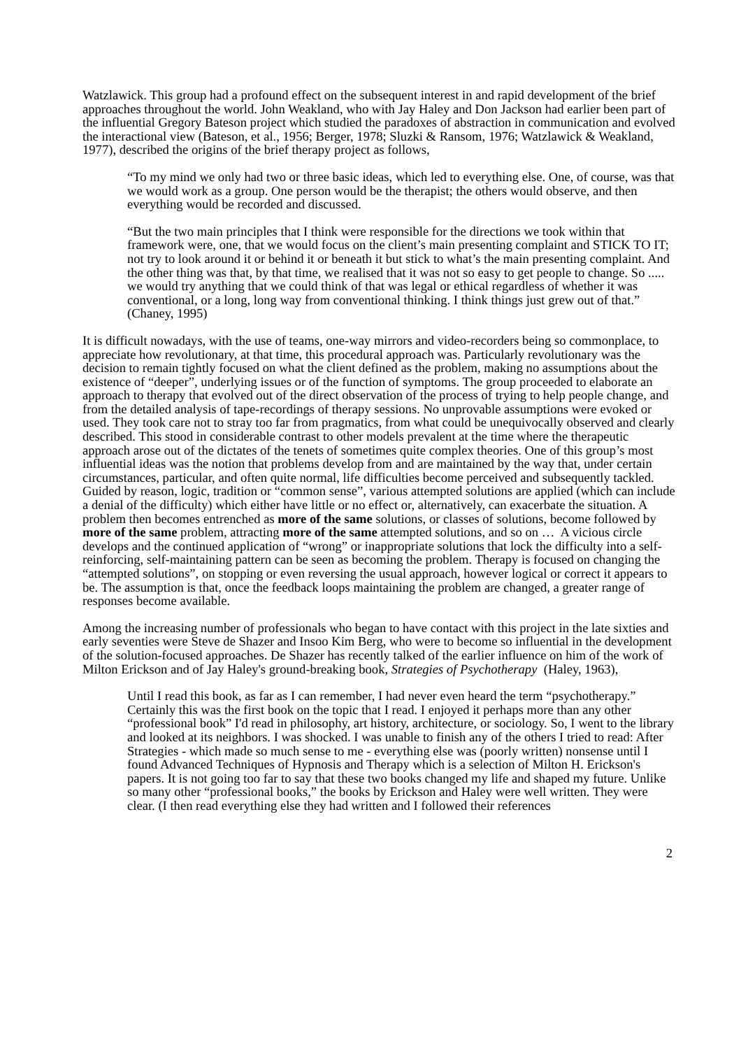Watzlawick. This group had a profound effect on the subsequent interest in and rapid development of the brief approaches throughout the world. John Weakland, who with Jay Haley and Don Jackson had earlier been part of the influential Gregory Bateson project which studied the paradoxes of abstraction in communication and evolved the interactional view (Bateson, et al., 1956; Berger, 1978; Sluzki & Ransom, 1976; Watzlawick & Weakland, 1977), described the origins of the brief therapy project as follows,
“To my mind we only had two or three basic ideas, which led to everything else. One, of course, was that we would work as a group. One person would be the therapist; the others would observe, and then everything would be recorded and discussed.
“But the two main principles that I think were responsible for the directions we took within that framework were, one, that we would focus on the client’s main presenting complaint and STICK TO IT; not try to look around it or behind it or beneath it but stick to what’s the main presenting complaint. And the other thing was that, by that time, we realised that it was not so easy to get people to change. So ..... we would try anything that we could think of that was legal or ethical regardless of whether it was conventional, or a long, long way from conventional thinking. I think things just grew out of that.” (Chaney, 1995)
It is difficult nowadays, with the use of teams, one-way mirrors and video-recorders being so commonplace, to appreciate how revolutionary, at that time, this procedural approach was. Particularly revolutionary was the decision to remain tightly focused on what the client defined as the problem, making no assumptions about the existence of “deeper”, underlying issues or of the function of symptoms. The group proceeded to elaborate an approach to therapy that evolved out of the direct observation of the process of trying to help people change, and from the detailed analysis of tape-recordings of therapy sessions. No unprovable assumptions were evoked or used. They took care not to stray too far from pragmatics, from what could be unequivocally observed and clearly described. This stood in considerable contrast to other models prevalent at the time where the therapeutic approach arose out of the dictates of the tenets of sometimes quite complex theories. One of this group’s most influential ideas was the notion that problems develop from and are maintained by the way that, under certain circumstances, particular, and often quite normal, life difficulties become perceived and subsequently tackled. Guided by reason, logic, tradition or “common sense”, various attempted solutions are applied (which can include a denial of the difficulty) which either have little or no effect or, alternatively, can exacerbate the situation. A problem then becomes entrenched as more of the same solutions, or classes of solutions, become followed by more of the same problem, attracting more of the same attempted solutions, and so on … A vicious circle develops and the continued application of “wrong” or inappropriate solutions that lock the difficulty into a self-reinforcing, self-maintaining pattern can be seen as becoming the problem. Therapy is focused on changing the “attempted solutions”, on stopping or even reversing the usual approach, however logical or correct it appears to be. The assumption is that, once the feedback loops maintaining the problem are changed, a greater range of responses become available.
Among the increasing number of professionals who began to have contact with this project in the late sixties and early seventies were Steve de Shazer and Insoo Kim Berg, who were to become so influential in the development of the solution-focused approaches. De Shazer has recently talked of the earlier influence on him of the work of Milton Erickson and of Jay Haley's ground-breaking book, Strategies of Psychotherapy (Haley, 1963),
Until I read this book, as far as I can remember, I had never even heard the term “psychotherapy.” Certainly this was the first book on the topic that I read. I enjoyed it perhaps more than any other “professional book” I'd read in philosophy, art history, architecture, or sociology. So, I went to the library and looked at its neighbors. I was shocked. I was unable to finish any of the others I tried to read: After Strategies - which made so much sense to me - everything else was (poorly written) nonsense until I found Advanced Techniques of Hypnosis and Therapy which is a selection of Milton H. Erickson's papers. It is not going too far to say that these two books changed my life and shaped my future. Unlike so many other “professional books,” the books by Erickson and Haley were well written. They were clear. (I then read everything else they had written and I followed their references
2